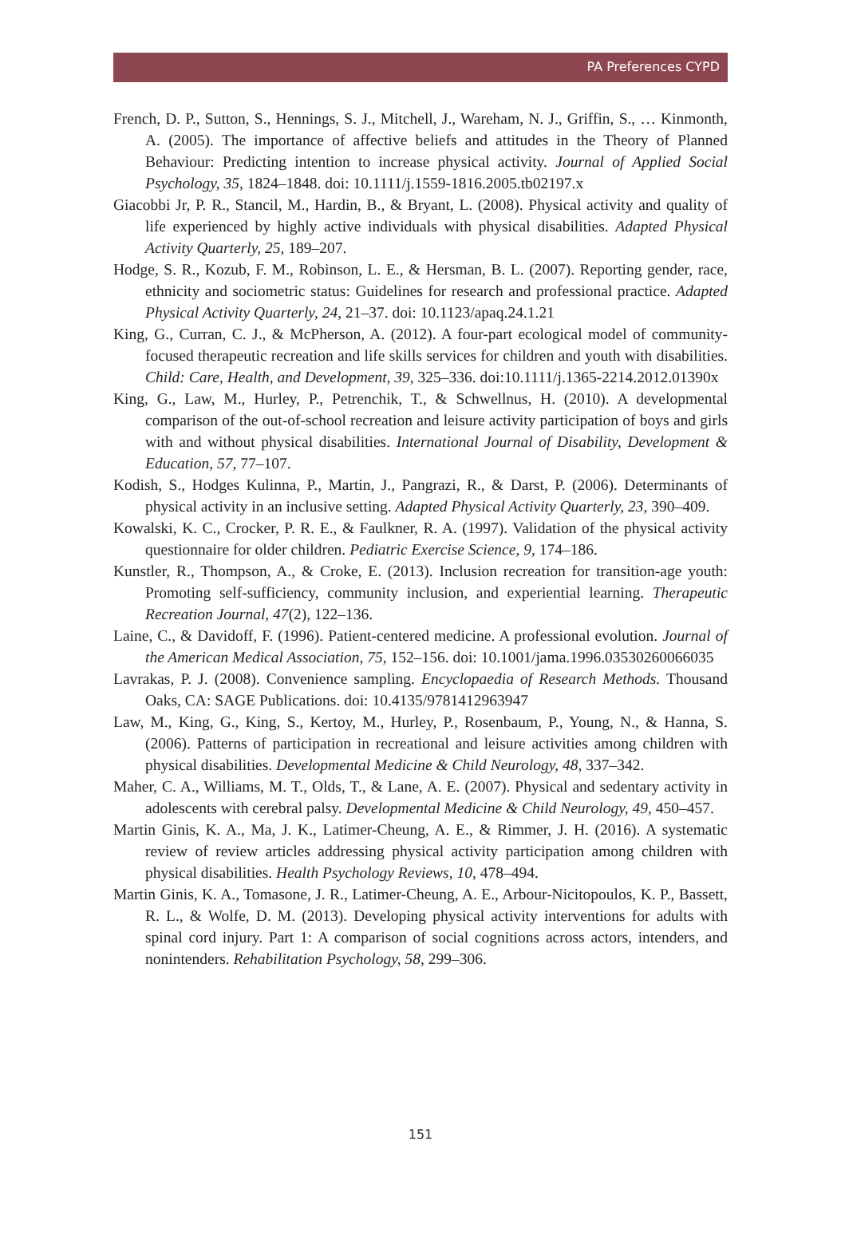PA Preferences CYPD
French, D. P., Sutton, S., Hennings, S. J., Mitchell, J., Wareham, N. J., Griffin, S., … Kinmonth, A. (2005). The importance of affective beliefs and attitudes in the Theory of Planned Behaviour: Predicting intention to increase physical activity. Journal of Applied Social Psychology, 35, 1824–1848. doi: 10.1111/j.1559-1816.2005.tb02197.x
Giacobbi Jr, P. R., Stancil, M., Hardin, B., & Bryant, L. (2008). Physical activity and quality of life experienced by highly active individuals with physical disabilities. Adapted Physical Activity Quarterly, 25, 189–207.
Hodge, S. R., Kozub, F. M., Robinson, L. E., & Hersman, B. L. (2007). Reporting gender, race, ethnicity and sociometric status: Guidelines for research and professional practice. Adapted Physical Activity Quarterly, 24, 21–37. doi: 10.1123/apaq.24.1.21
King, G., Curran, C. J., & McPherson, A. (2012). A four-part ecological model of community-focused therapeutic recreation and life skills services for children and youth with disabilities. Child: Care, Health, and Development, 39, 325–336. doi:10.1111/j.1365-2214.2012.01390x
King, G., Law, M., Hurley, P., Petrenchik, T., & Schwellnus, H. (2010). A developmental comparison of the out-of-school recreation and leisure activity participation of boys and girls with and without physical disabilities. International Journal of Disability, Development & Education, 57, 77–107.
Kodish, S., Hodges Kulinna, P., Martin, J., Pangrazi, R., & Darst, P. (2006). Determinants of physical activity in an inclusive setting. Adapted Physical Activity Quarterly, 23, 390–409.
Kowalski, K. C., Crocker, P. R. E., & Faulkner, R. A. (1997). Validation of the physical activity questionnaire for older children. Pediatric Exercise Science, 9, 174–186.
Kunstler, R., Thompson, A., & Croke, E. (2013). Inclusion recreation for transition-age youth: Promoting self-sufficiency, community inclusion, and experiential learning. Therapeutic Recreation Journal, 47(2), 122–136.
Laine, C., & Davidoff, F. (1996). Patient-centered medicine. A professional evolution. Journal of the American Medical Association, 75, 152–156. doi: 10.1001/jama.1996.03530260066035
Lavrakas, P. J. (2008). Convenience sampling. Encyclopaedia of Research Methods. Thousand Oaks, CA: SAGE Publications. doi: 10.4135/9781412963947
Law, M., King, G., King, S., Kertoy, M., Hurley, P., Rosenbaum, P., Young, N., & Hanna, S. (2006). Patterns of participation in recreational and leisure activities among children with physical disabilities. Developmental Medicine & Child Neurology, 48, 337–342.
Maher, C. A., Williams, M. T., Olds, T., & Lane, A. E. (2007). Physical and sedentary activity in adolescents with cerebral palsy. Developmental Medicine & Child Neurology, 49, 450–457.
Martin Ginis, K. A., Ma, J. K., Latimer-Cheung, A. E., & Rimmer, J. H. (2016). A systematic review of review articles addressing physical activity participation among children with physical disabilities. Health Psychology Reviews, 10, 478–494.
Martin Ginis, K. A., Tomasone, J. R., Latimer-Cheung, A. E., Arbour-Nicitopoulos, K. P., Bassett, R. L., & Wolfe, D. M. (2013). Developing physical activity interventions for adults with spinal cord injury. Part 1: A comparison of social cognitions across actors, intenders, and nonintenders. Rehabilitation Psychology, 58, 299–306.
151